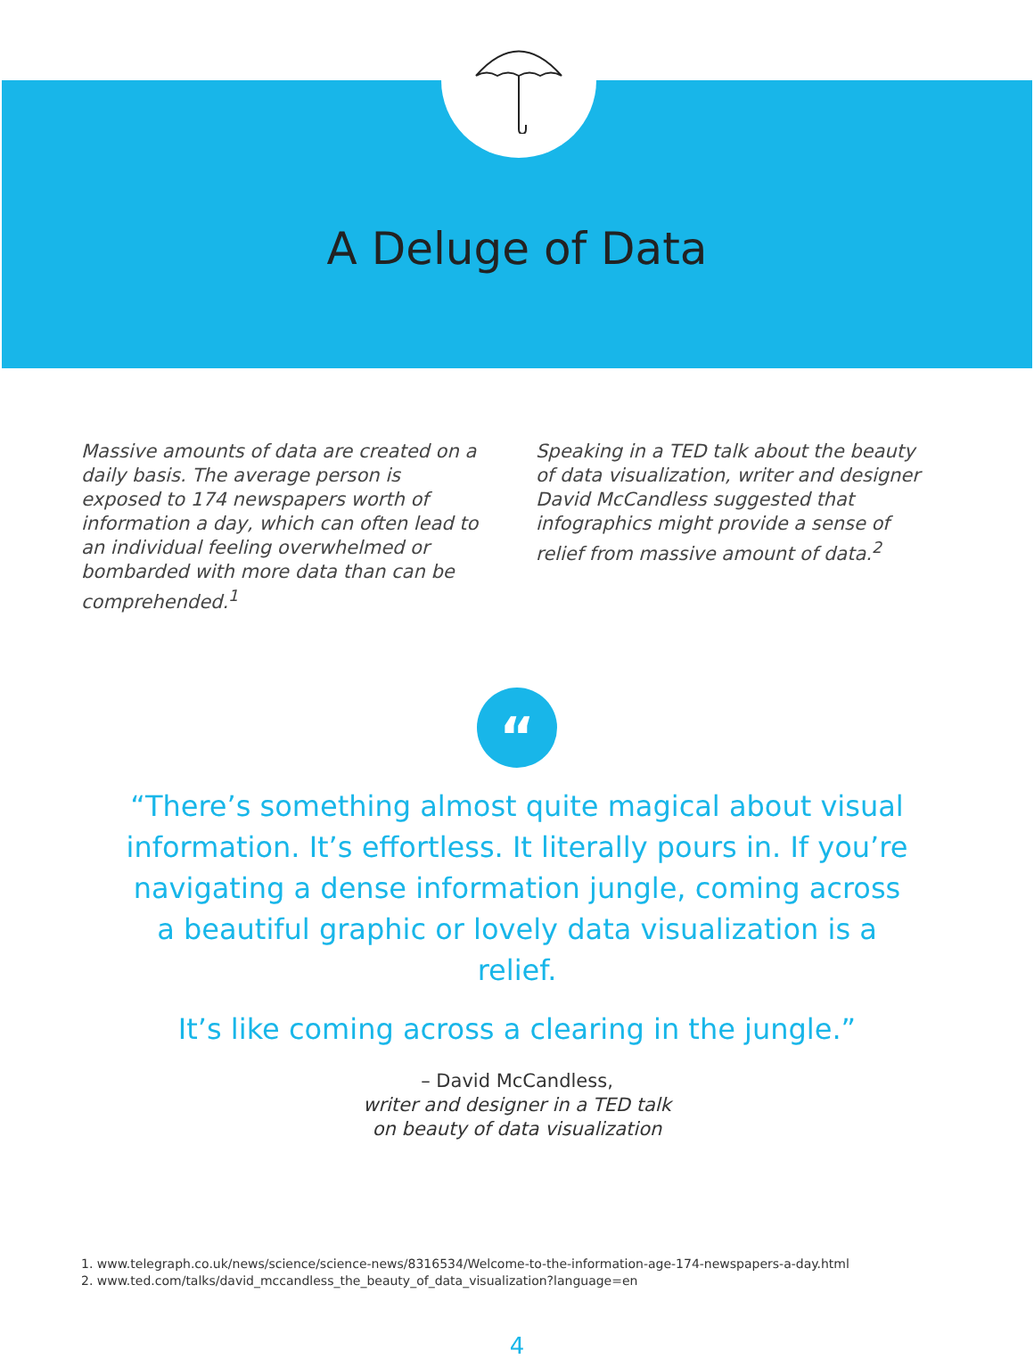A Deluge of Data
Massive amounts of data are created on a daily basis. The average person is exposed to 174 newspapers worth of information a day, which can often lead to an individual feeling overwhelmed or bombarded with more data than can be comprehended.<sup>1</sup>
Speaking in a TED talk about the beauty of data visualization, writer and designer David McCandless suggested that infographics might provide a sense of relief from massive amount of data.<sup>2</sup>
“
“There’s something almost quite magical about visual information. It’s effortless. It literally pours in. If you’re navigating a dense information jungle, coming across a beautiful graphic or lovely data visualization is a relief.
It’s like coming across a clearing in the jungle.”
– David McCandless,
writer and designer in a TED talk
on beauty of data visualization
1. www.telegraph.co.uk/news/science/science-news/8316534/Welcome-to-the-information-age-174-newspapers-a-day.html
2. www.ted.com/talks/david_mccandless_the_beauty_of_data_visualization?language=en
4